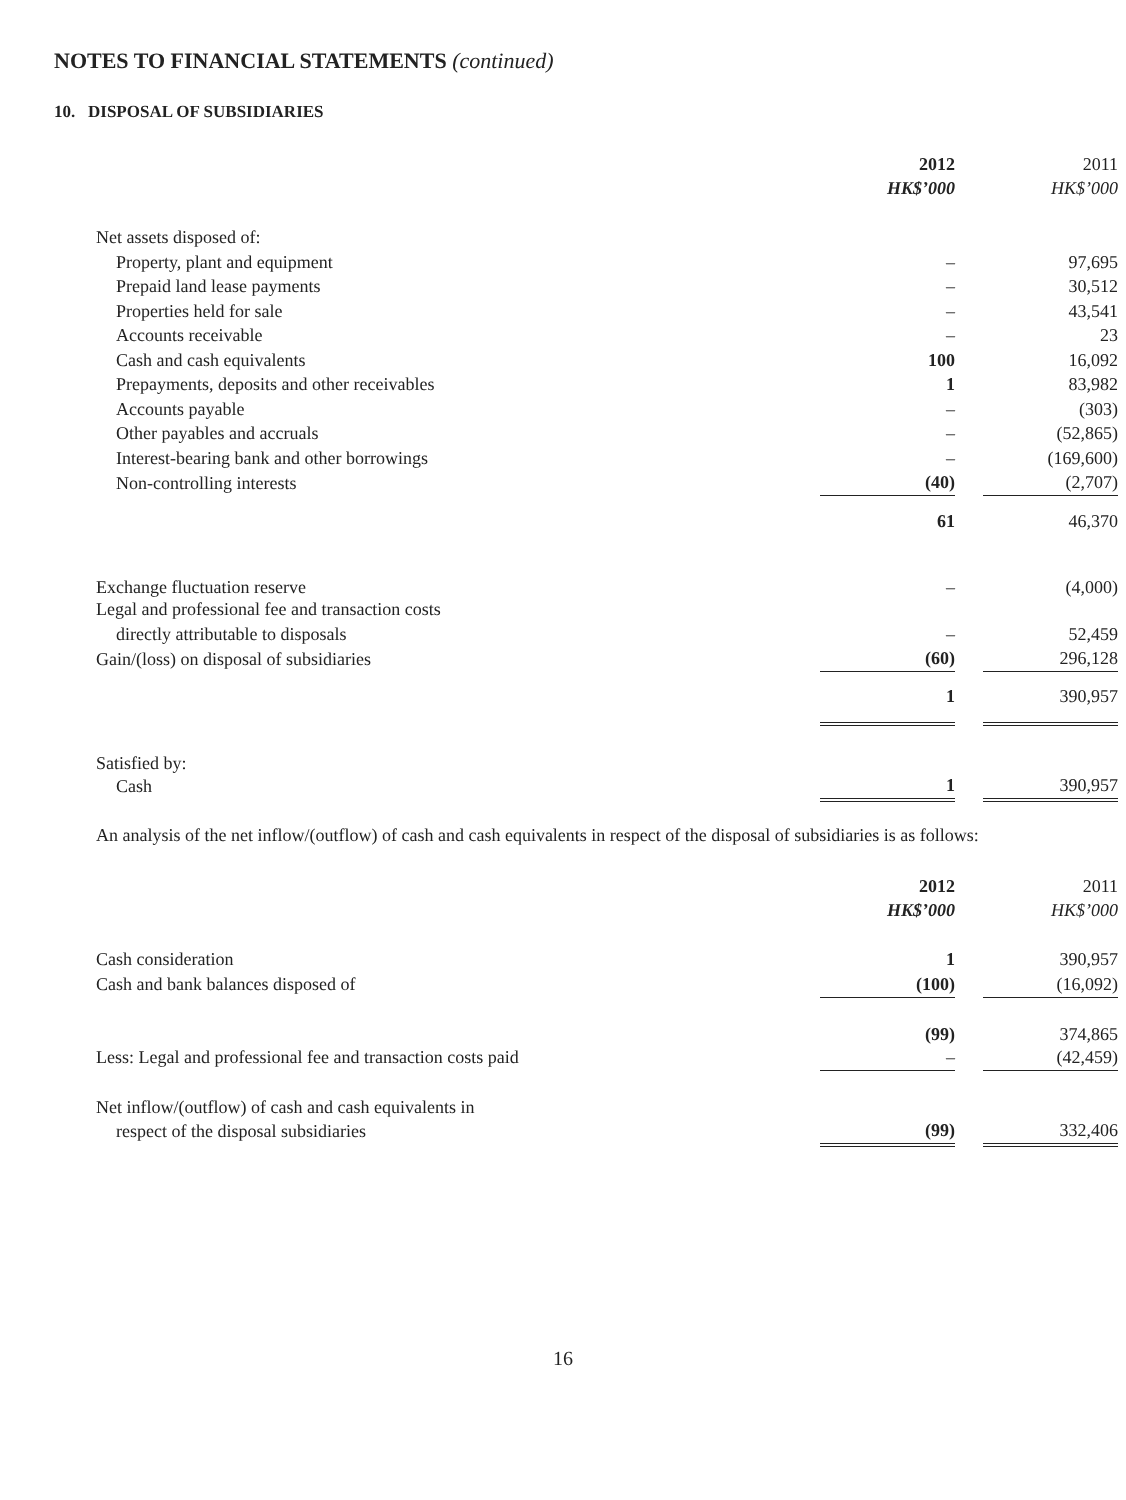NOTES TO FINANCIAL STATEMENTS (continued)
10. DISPOSAL OF SUBSIDIARIES
| | 2012 | | 2011 |
| | HK$’000 | | HK$’000 |
| Net assets disposed of: | | | |
| Property, plant and equipment | – | | 97,695 |
| Prepaid land lease payments | – | | 30,512 |
| Properties held for sale | – | | 43,541 |
| Accounts receivable | – | | 23 |
| Cash and cash equivalents | 100 | | 16,092 |
| Prepayments, deposits and other receivables | 1 | | 83,982 |
| Accounts payable | – | | (303) |
| Other payables and accruals | – | | (52,865) |
| Interest-bearing bank and other borrowings | – | | (169,600) |
| Non-controlling interests | (40) | | (2,707) |
| | 61 | | 46,370 |
| Exchange fluctuation reserve | – | | (4,000) |
| Legal and professional fee and transaction costs | | | |
| directly attributable to disposals | – | | 52,459 |
| Gain/(loss) on disposal of subsidiaries | (60) | | 296,128 |
| | 1 | | 390,957 |
| Satisfied by: | | | |
| Cash | 1 | | 390,957 |
An analysis of the net inflow/(outflow) of cash and cash equivalents in respect of the disposal of subsidiaries is as follows:
| | 2012 | | 2011 |
| | HK$’000 | | HK$’000 |
| Cash consideration | 1 | | 390,957 |
| Cash and bank balances disposed of | (100) | | (16,092) |
| | (99) | | 374,865 |
| Less: Legal and professional fee and transaction costs paid | – | | (42,459) |
| Net inflow/(outflow) of cash and cash equivalents in | | | |
| respect of the disposal subsidiaries | (99) | | 332,406 |
16